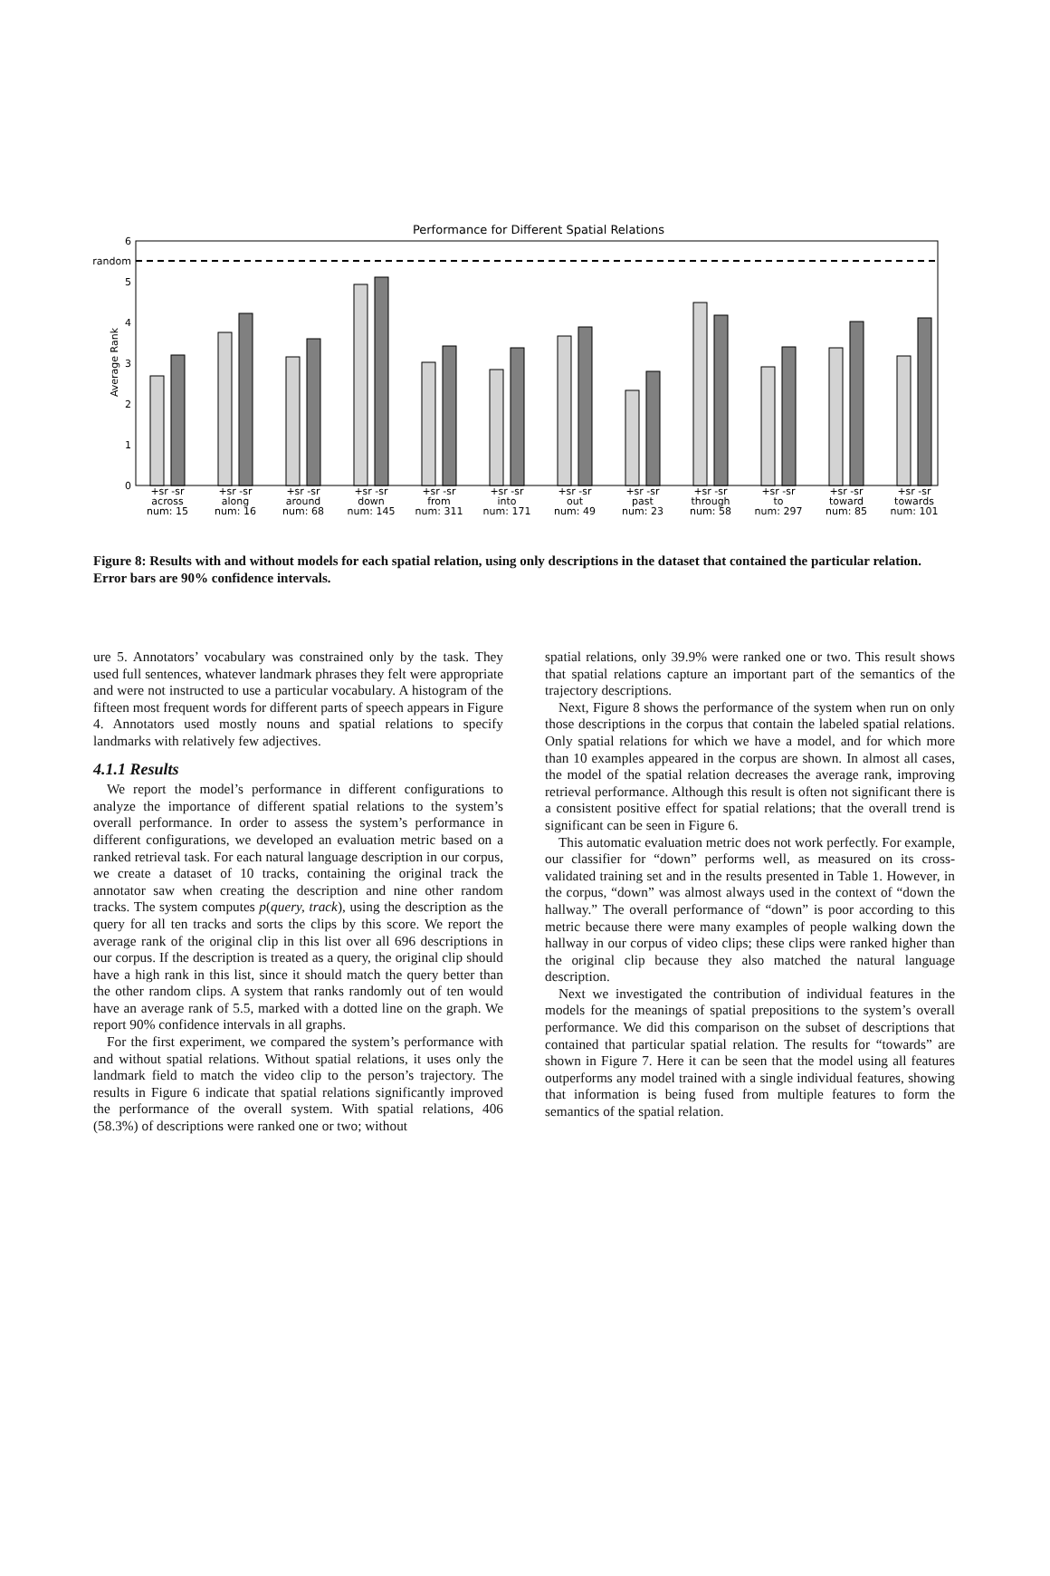Performance for Different Spatial Relations
6
random
5
4
3
2
1
0
Average Rank
+sr -sr
across
num: 15
+sr -sr
along
num: 16
+sr -sr
around
num: 68
+sr -sr
down
num: 145
+sr -sr
from
num: 311
+sr -sr
into
num: 171
+sr -sr
out
num: 49
+sr -sr
past
num: 23
+sr -sr
through
num: 58
+sr -sr
to
num: 297
+sr -sr
toward
num: 85
+sr -sr
towards
num: 101
Figure 8: Results with and without models for each spatial relation, using only descriptions in the dataset that contained the particular relation. Error bars are 90% confidence intervals.
ure 5. Annotators’ vocabulary was constrained only by the task. They used full sentences, whatever landmark phrases they felt were appropriate and were not instructed to use a particular vocabulary. A histogram of the fifteen most frequent words for different parts of speech appears in Figure 4. Annotators used mostly nouns and spatial relations to specify landmarks with relatively few adjectives.
4.1.1 Results
We report the model’s performance in different configurations to analyze the importance of different spatial relations to the system’s overall performance. In order to assess the system’s performance in different configurations, we developed an evaluation metric based on a ranked retrieval task. For each natural language description in our corpus, we create a dataset of 10 tracks, containing the original track the annotator saw when creating the description and nine other random tracks. The system computes p(query, track), using the description as the query for all ten tracks and sorts the clips by this score. We report the average rank of the original clip in this list over all 696 descriptions in our corpus. If the description is treated as a query, the original clip should have a high rank in this list, since it should match the query better than the other random clips. A system that ranks randomly out of ten would have an average rank of 5.5, marked with a dotted line on the graph. We report 90% confidence intervals in all graphs.
For the first experiment, we compared the system’s performance with and without spatial relations. Without spatial relations, it uses only the landmark field to match the video clip to the person’s trajectory. The results in Figure 6 indicate that spatial relations significantly improved the performance of the overall system. With spatial relations, 406 (58.3%) of descriptions were ranked one or two; without
spatial relations, only 39.9% were ranked one or two. This result shows that spatial relations capture an important part of the semantics of the trajectory descriptions.
Next, Figure 8 shows the performance of the system when run on only those descriptions in the corpus that contain the labeled spatial relations. Only spatial relations for which we have a model, and for which more than 10 examples appeared in the corpus are shown. In almost all cases, the model of the spatial relation decreases the average rank, improving retrieval performance. Although this result is often not significant there is a consistent positive effect for spatial relations; that the overall trend is significant can be seen in Figure 6.
This automatic evaluation metric does not work perfectly. For example, our classifier for “down” performs well, as measured on its cross-validated training set and in the results presented in Table 1. However, in the corpus, “down” was almost always used in the context of “down the hallway.” The overall performance of “down” is poor according to this metric because there were many examples of people walking down the hallway in our corpus of video clips; these clips were ranked higher than the original clip because they also matched the natural language description.
Next we investigated the contribution of individual features in the models for the meanings of spatial prepositions to the system’s overall performance. We did this comparison on the subset of descriptions that contained that particular spatial relation. The results for “towards” are shown in Figure 7. Here it can be seen that the model using all features outperforms any model trained with a single individual features, showing that information is being fused from multiple features to form the semantics of the spatial relation.